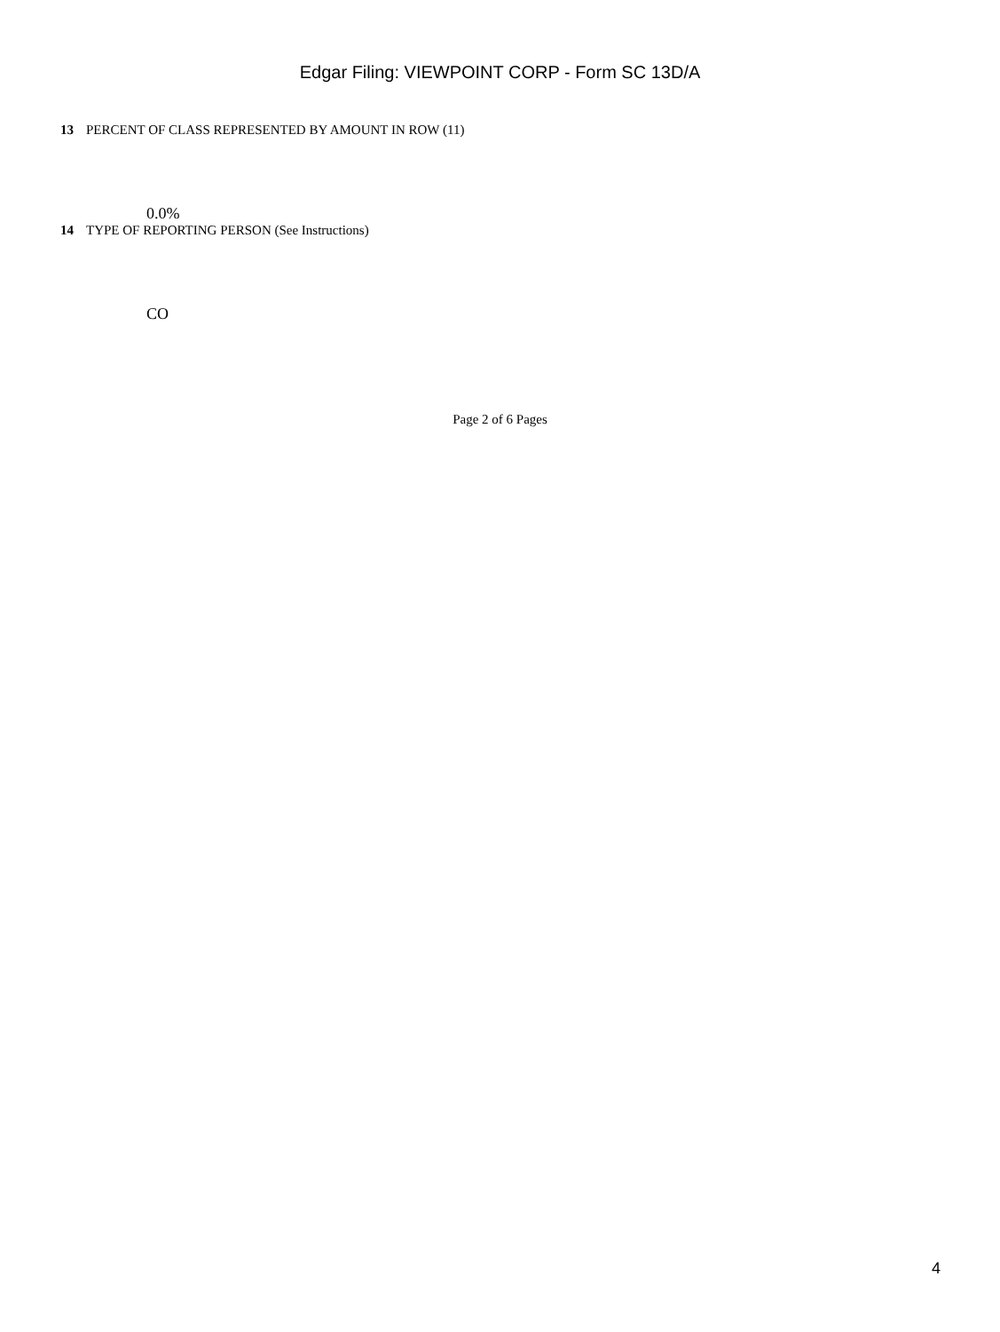Edgar Filing: VIEWPOINT CORP - Form SC 13D/A
13 PERCENT OF CLASS REPRESENTED BY AMOUNT IN ROW (11)
0.0%
14 TYPE OF REPORTING PERSON (See Instructions)
CO
Page 2 of 6 Pages
4